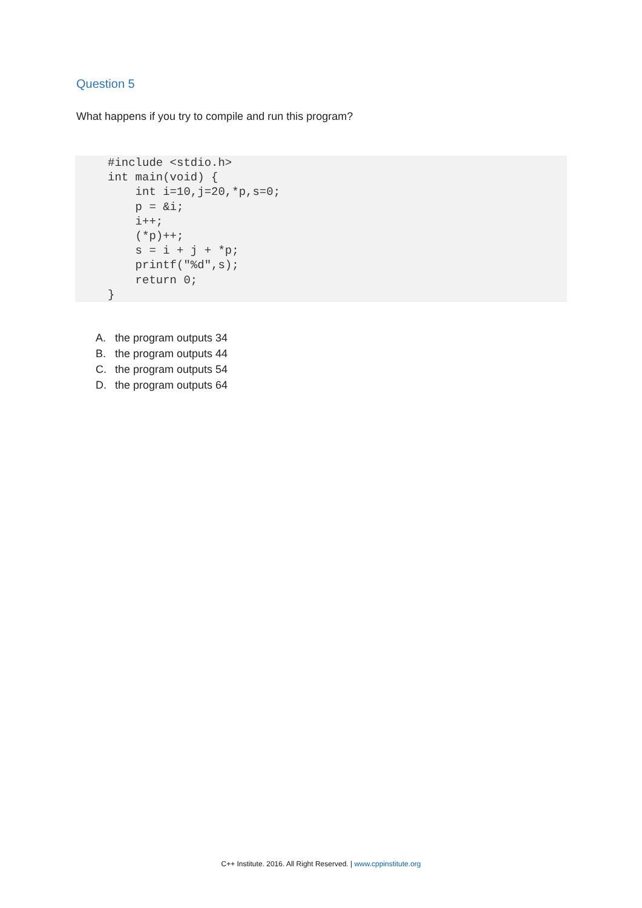Question 5
What happens if you try to compile and run this program?
#include <stdio.h>
int main(void) {
    int i=10,j=20,*p,s=0;
    p = &i;
    i++;
    (*p)++;
    s = i + j + *p;
    printf("%d",s);
    return 0;
}
A. the program outputs 34
B. the program outputs 44
C. the program outputs 54
D. the program outputs 64
C++ Institute. 2016. All Right Reserved. | www.cppinstitute.org